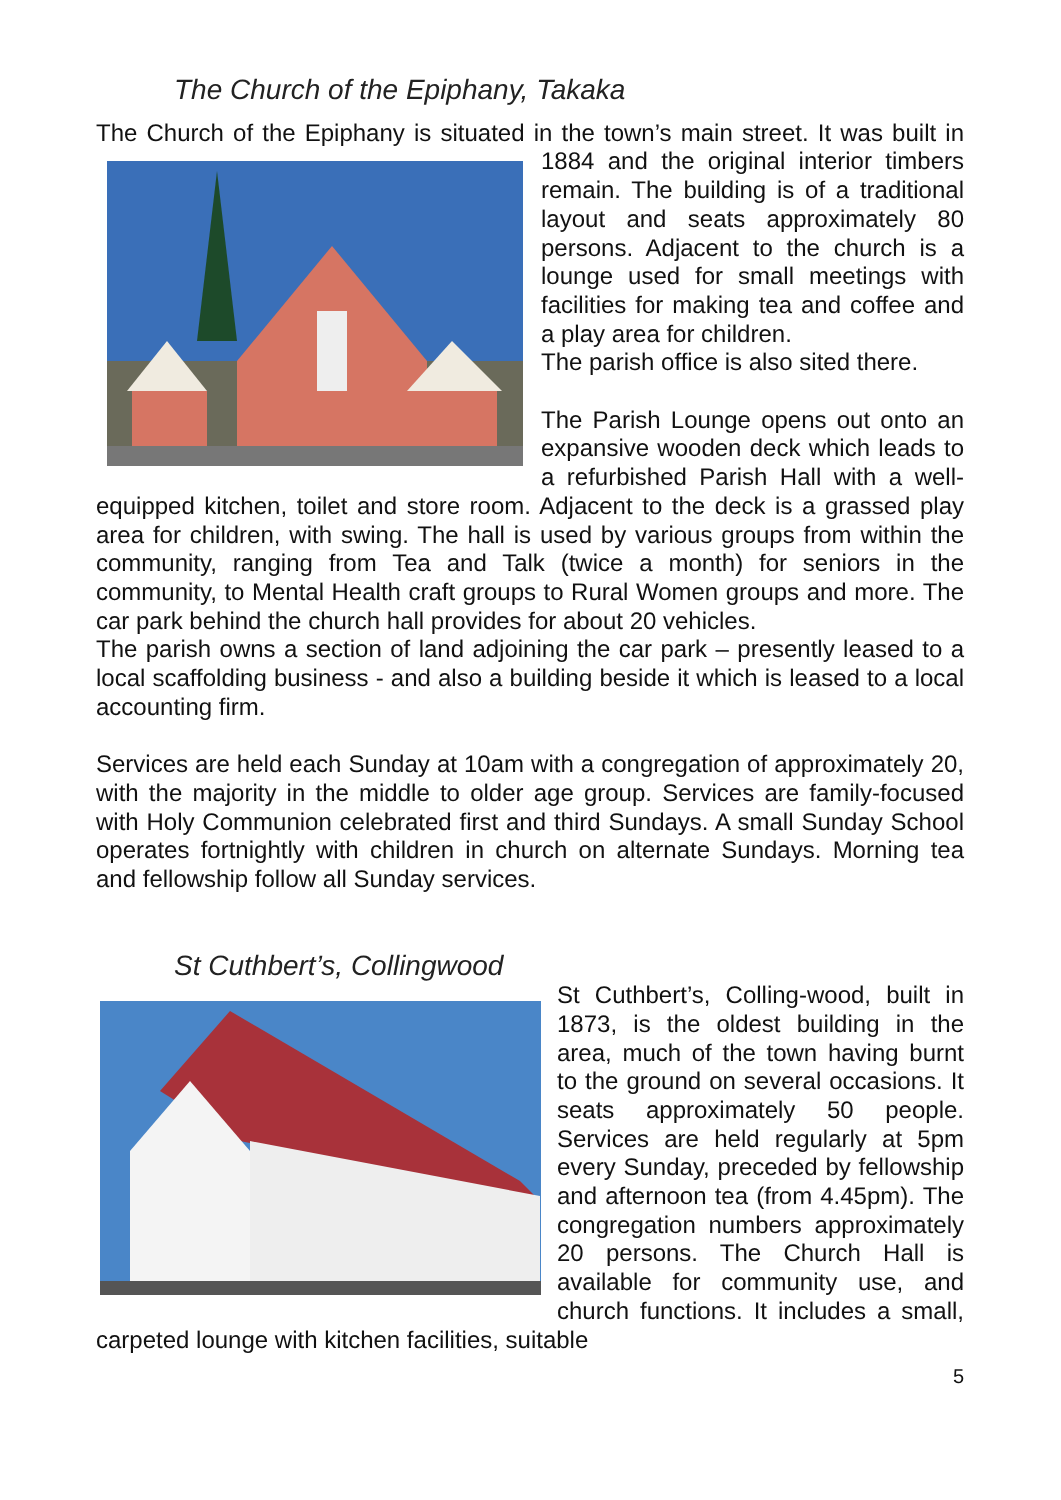The Church of the Epiphany, Takaka
The Church of the Epiphany is situated in the town’s main street. It was built in 1884 and the original interior timbers remain. The building is of a traditional layout and seats approximately 80 persons. Adjacent to the church is a lounge used for small meetings with facilities for making tea and coffee and a play area for children.
The parish office is also sited there.
The Parish Lounge opens out onto an expansive wooden deck which leads to a refurbished Parish Hall with a well-equipped kitchen, toilet and store room. Adjacent to the deck is a grassed play area for children, with swing. The hall is used by various groups from within the community, ranging from Tea and Talk (twice a month) for seniors in the community, to Mental Health craft groups to Rural Women groups and more. The car park behind the church hall provides for about 20 vehicles.
The parish owns a section of land adjoining the car park – presently leased to a local scaffolding business - and also a building beside it which is leased to a local accounting firm.
Services are held each Sunday at 10am with a congregation of approximately 20, with the majority in the middle to older age group. Services are family-focused with Holy Communion celebrated first and third Sundays. A small Sunday School operates fortnightly with children in church on alternate Sundays. Morning tea and fellowship follow all Sunday services.
St Cuthbert’s, Collingwood
St Cuthbert’s, Colling-wood, built in 1873, is the oldest building in the area, much of the town having burnt to the ground on several occasions. It seats approximately 50 people. Services are held regularly at 5pm every Sunday, preceded by fellowship and afternoon tea (from 4.45pm). The congregation numbers approximately 20 persons. The Church Hall is available for community use, and church functions. It includes a small, carpeted lounge with kitchen facilities, suitable
5